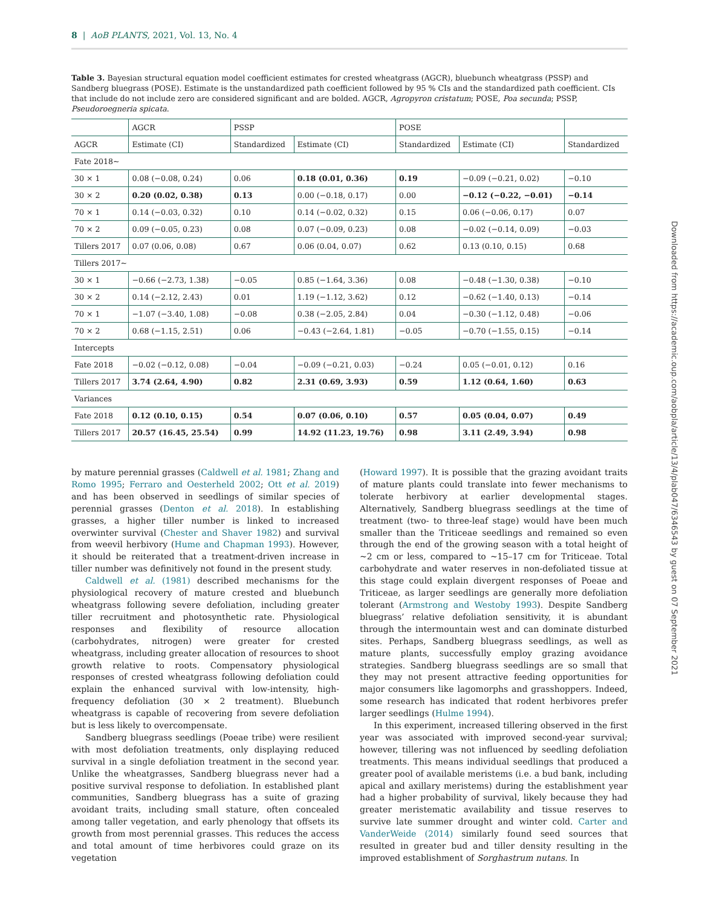8 | AoB PLANTS, 2021, Vol. 13, No. 4
Table 3. Bayesian structural equation model coefficient estimates for crested wheatgrass (AGCR), bluebunch wheatgrass (PSSP) and Sandberg bluegrass (POSE). Estimate is the unstandardized path coefficient followed by 95 % CIs and the standardized path coefficient. CIs that include do not include zero are considered significant and are bolded. AGCR, Agropyron cristatum; POSE, Poa secunda; PSSP, Pseudoroegneria spicata.
| | AGCR | PSSP | | POSE | | |
| --- | --- | --- | --- | --- | --- | --- |
| AGCR | Estimate (CI) | Standardized | Estimate (CI) | Standardized | Estimate (CI) | Standardized |
| Fate 2018~ | | | | | | |
| 30 × 1 | 0.08 (−0.08, 0.24) | 0.06 | 0.18 (0.01, 0.36) | 0.19 | −0.09 (−0.21, 0.02) | −0.10 |
| 30 × 2 | 0.20 (0.02, 0.38) | 0.13 | 0.00 (−0.18, 0.17) | 0.00 | −0.12 (−0.22, −0.01) | −0.14 |
| 70 × 1 | 0.14 (−0.03, 0.32) | 0.10 | 0.14 (−0.02, 0.32) | 0.15 | 0.06 (−0.06, 0.17) | 0.07 |
| 70 × 2 | 0.09 (−0.05, 0.23) | 0.08 | 0.07 (−0.09, 0.23) | 0.08 | −0.02 (−0.14, 0.09) | −0.03 |
| Tillers 2017 | 0.07 (0.06, 0.08) | 0.67 | 0.06 (0.04, 0.07) | 0.62 | 0.13 (0.10, 0.15) | 0.68 |
| Tillers 2017~ | | | | | | |
| 30 × 1 | −0.66 (−2.73, 1.38) | −0.05 | 0.85 (−1.64, 3.36) | 0.08 | −0.48 (−1.30, 0.38) | −0.10 |
| 30 × 2 | 0.14 (−2.12, 2.43) | 0.01 | 1.19 (−1.12, 3.62) | 0.12 | −0.62 (−1.40, 0.13) | −0.14 |
| 70 × 1 | −1.07 (−3.40, 1.08) | −0.08 | 0.38 (−2.05, 2.84) | 0.04 | −0.30 (−1.12, 0.48) | −0.06 |
| 70 × 2 | 0.68 (−1.15, 2.51) | 0.06 | −0.43 (−2.64, 1.81) | −0.05 | −0.70 (−1.55, 0.15) | −0.14 |
| Intercepts | | | | | | |
| Fate 2018 | −0.02 (−0.12, 0.08) | −0.04 | −0.09 (−0.21, 0.03) | −0.24 | 0.05 (−0.01, 0.12) | 0.16 |
| Tillers 2017 | 3.74 (2.64, 4.90) | 0.82 | 2.31 (0.69, 3.93) | 0.59 | 1.12 (0.64, 1.60) | 0.63 |
| Variances | | | | | | |
| Fate 2018 | 0.12 (0.10, 0.15) | 0.54 | 0.07 (0.06, 0.10) | 0.57 | 0.05 (0.04, 0.07) | 0.49 |
| Tillers 2017 | 20.57 (16.45, 25.54) | 0.99 | 14.92 (11.23, 19.76) | 0.98 | 3.11 (2.49, 3.94) | 0.98 |
by mature perennial grasses (Caldwell et al. 1981; Zhang and Romo 1995; Ferraro and Oesterheld 2002; Ott et al. 2019) and has been observed in seedlings of similar species of perennial grasses (Denton et al. 2018). In establishing grasses, a higher tiller number is linked to increased overwinter survival (Chester and Shaver 1982) and survival from weevil herbivory (Hume and Chapman 1993). However, it should be reiterated that a treatment-driven increase in tiller number was definitively not found in the present study.
Caldwell et al. (1981) described mechanisms for the physiological recovery of mature crested and bluebunch wheatgrass following severe defoliation, including greater tiller recruitment and photosynthetic rate. Physiological responses and flexibility of resource allocation (carbohydrates, nitrogen) were greater for crested wheatgrass, including greater allocation of resources to shoot growth relative to roots. Compensatory physiological responses of crested wheatgrass following defoliation could explain the enhanced survival with low-intensity, high-frequency defoliation (30 × 2 treatment). Bluebunch wheatgrass is capable of recovering from severe defoliation but is less likely to overcompensate.
Sandberg bluegrass seedlings (Poeae tribe) were resilient with most defoliation treatments, only displaying reduced survival in a single defoliation treatment in the second year. Unlike the wheatgrasses, Sandberg bluegrass never had a positive survival response to defoliation. In established plant communities, Sandberg bluegrass has a suite of grazing avoidant traits, including small stature, often concealed among taller vegetation, and early phenology that offsets its growth from most perennial grasses. This reduces the access and total amount of time herbivores could graze on its vegetation
(Howard 1997). It is possible that the grazing avoidant traits of mature plants could translate into fewer mechanisms to tolerate herbivory at earlier developmental stages. Alternatively, Sandberg bluegrass seedlings at the time of treatment (two- to three-leaf stage) would have been much smaller than the Triticeae seedlings and remained so even through the end of the growing season with a total height of ~2 cm or less, compared to ~15–17 cm for Triticeae. Total carbohydrate and water reserves in non-defoliated tissue at this stage could explain divergent responses of Poeae and Triticeae, as larger seedlings are generally more defoliation tolerant (Armstrong and Westoby 1993). Despite Sandberg bluegrass’ relative defoliation sensitivity, it is abundant through the intermountain west and can dominate disturbed sites. Perhaps, Sandberg bluegrass seedlings, as well as mature plants, successfully employ grazing avoidance strategies. Sandberg bluegrass seedlings are so small that they may not present attractive feeding opportunities for major consumers like lagomorphs and grasshoppers. Indeed, some research has indicated that rodent herbivores prefer larger seedlings (Hulme 1994).
In this experiment, increased tillering observed in the first year was associated with improved second-year survival; however, tillering was not influenced by seedling defoliation treatments. This means individual seedlings that produced a greater pool of available meristems (i.e. a bud bank, including apical and axillary meristems) during the establishment year had a higher probability of survival, likely because they had greater meristematic availability and tissue reserves to survive late summer drought and winter cold. Carter and VanderWeide (2014) similarly found seed sources that resulted in greater bud and tiller density resulting in the improved establishment of Sorghastrum nutans. In
Downloaded from https://academic.oup.com/aobpla/article/13/4/plab047/6346543 by guest on 07 September 2021